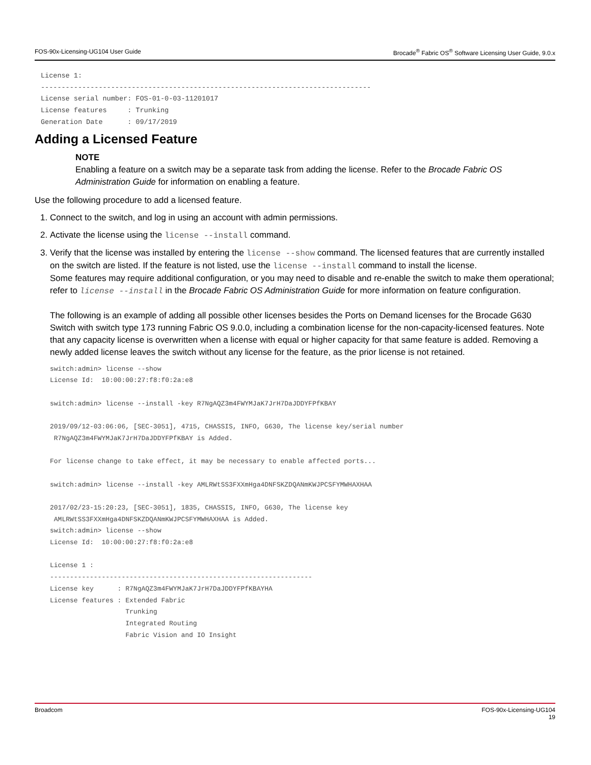FOS-90x-Licensing-UG104 User Guide Brocade<sup>®</sup> Fabric OS<sup>®</sup> Software Licensing User Guide, 9.0.x
License 1:
--------------------------------------------------------------------------------
License serial number: FOS-01-0-03-11201017
License features     : Trunking
Generation Date      : 09/17/2019
Adding a Licensed Feature
NOTE
Enabling a feature on a switch may be a separate task from adding the license. Refer to the Brocade Fabric OS Administration Guide for information on enabling a feature.
Use the following procedure to add a licensed feature.
1. Connect to the switch, and log in using an account with admin permissions.
2. Activate the license using the license --install command.
3. Verify that the license was installed by entering the license --show command. The licensed features that are currently installed on the switch are listed. If the feature is not listed, use the license --install command to install the license.
Some features may require additional configuration, or you may need to disable and re-enable the switch to make them operational; refer to license --install in the Brocade Fabric OS Administration Guide for more information on feature configuration.
The following is an example of adding all possible other licenses besides the Ports on Demand licenses for the Brocade G630 Switch with switch type 173 running Fabric OS 9.0.0, including a combination license for the non-capacity-licensed features. Note that any capacity license is overwritten when a license with equal or higher capacity for that same feature is added. Removing a newly added license leaves the switch without any license for the feature, as the prior license is not retained.
switch:admin> license --show
License Id:  10:00:00:27:f8:f0:2a:e8

switch:admin> license --install -key R7NgAQZ3m4FWYMJaK7JrH7DaJDDYFPfKBAY

2019/09/12-03:06:06, [SEC-3051], 4715, CHASSIS, INFO, G630, The license key/serial number
 R7NgAQZ3m4FWYMJaK7JrH7DaJDDYFPfKBAY is Added.

For license change to take effect, it may be necessary to enable affected ports...

switch:admin> license --install -key AMLRWtSS3FXXmHga4DNFSKZDQANmKWJPCSFYMWHAXHAA

2017/02/23-15:20:23, [SEC-3051], 1835, CHASSIS, INFO, G630, The license key
 AMLRWtSS3FXXmHga4DNFSKZDQANmKWJPCSFYMWHAXHAA is Added.
switch:admin> license --show
License Id:  10:00:00:27:f8:f0:2a:e8

License 1 :
------------------------------------------------------------------
License key      : R7NgAQZ3m4FWYMJaK7JrH7DaJDDYFPfKBAYHA
License features : Extended Fabric
                   Trunking
                   Integrated Routing
                   Fabric Vision and IO Insight
Broadcom FOS-90x-Licensing-UG104
19